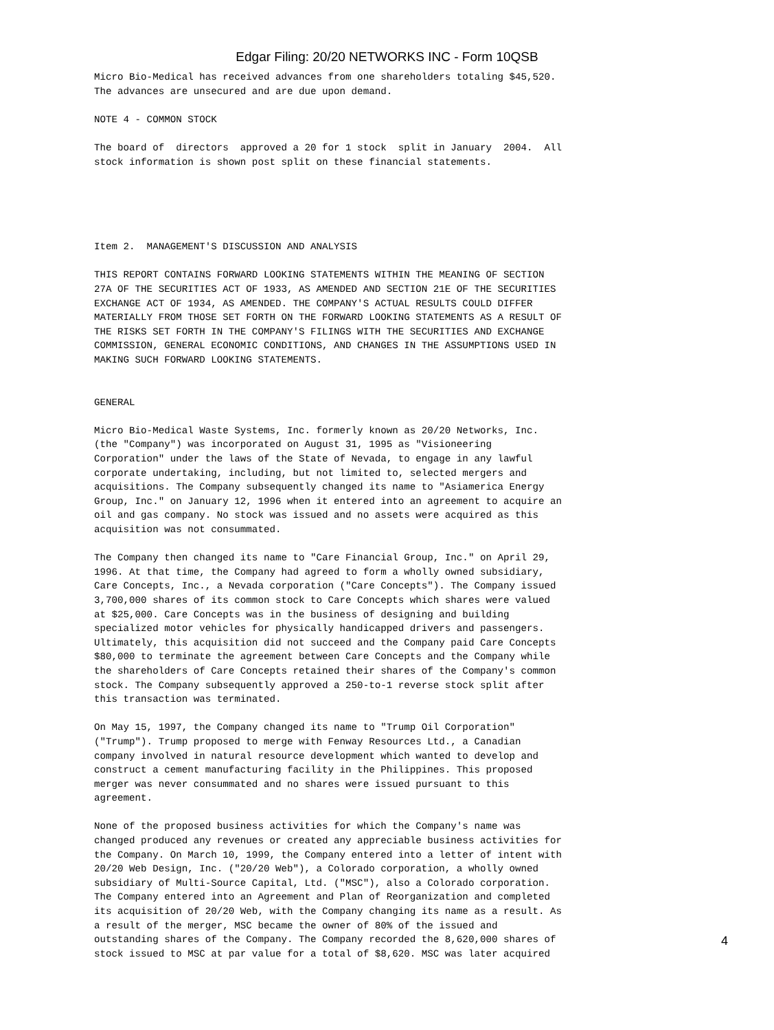Edgar Filing: 20/20 NETWORKS INC - Form 10QSB
Micro Bio-Medical has received advances from one shareholders totaling $45,520.
The advances are unsecured and are due upon demand.

NOTE 4 - COMMON STOCK

The board of  directors  approved a 20 for 1 stock  split in January  2004.  All
stock information is shown post split on these financial statements.





Item 2.  MANAGEMENT'S DISCUSSION AND ANALYSIS

THIS REPORT CONTAINS FORWARD LOOKING STATEMENTS WITHIN THE MEANING OF SECTION
27A OF THE SECURITIES ACT OF 1933, AS AMENDED AND SECTION 21E OF THE SECURITIES
EXCHANGE ACT OF 1934, AS AMENDED. THE COMPANY'S ACTUAL RESULTS COULD DIFFER
MATERIALLY FROM THOSE SET FORTH ON THE FORWARD LOOKING STATEMENTS AS A RESULT OF
THE RISKS SET FORTH IN THE COMPANY'S FILINGS WITH THE SECURITIES AND EXCHANGE
COMMISSION, GENERAL ECONOMIC CONDITIONS, AND CHANGES IN THE ASSUMPTIONS USED IN
MAKING SUCH FORWARD LOOKING STATEMENTS.


GENERAL

Micro Bio-Medical Waste Systems, Inc. formerly known as 20/20 Networks, Inc.
(the "Company") was incorporated on August 31, 1995 as "Visioneering
Corporation" under the laws of the State of Nevada, to engage in any lawful
corporate undertaking, including, but not limited to, selected mergers and
acquisitions. The Company subsequently changed its name to "Asiamerica Energy
Group, Inc." on January 12, 1996 when it entered into an agreement to acquire an
oil and gas company. No stock was issued and no assets were acquired as this
acquisition was not consummated.

The Company then changed its name to "Care Financial Group, Inc." on April 29,
1996. At that time, the Company had agreed to form a wholly owned subsidiary,
Care Concepts, Inc., a Nevada corporation ("Care Concepts"). The Company issued
3,700,000 shares of its common stock to Care Concepts which shares were valued
at $25,000. Care Concepts was in the business of designing and building
specialized motor vehicles for physically handicapped drivers and passengers.
Ultimately, this acquisition did not succeed and the Company paid Care Concepts
$80,000 to terminate the agreement between Care Concepts and the Company while
the shareholders of Care Concepts retained their shares of the Company's common
stock. The Company subsequently approved a 250-to-1 reverse stock split after
this transaction was terminated.

On May 15, 1997, the Company changed its name to "Trump Oil Corporation"
("Trump"). Trump proposed to merge with Fenway Resources Ltd., a Canadian
company involved in natural resource development which wanted to develop and
construct a cement manufacturing facility in the Philippines. This proposed
merger was never consummated and no shares were issued pursuant to this
agreement.

None of the proposed business activities for which the Company's name was
changed produced any revenues or created any appreciable business activities for
the Company. On March 10, 1999, the Company entered into a letter of intent with
20/20 Web Design, Inc. ("20/20 Web"), a Colorado corporation, a wholly owned
subsidiary of Multi-Source Capital, Ltd. ("MSC"), also a Colorado corporation.
The Company entered into an Agreement and Plan of Reorganization and completed
its acquisition of 20/20 Web, with the Company changing its name as a result. As
a result of the merger, MSC became the owner of 80% of the issued and
outstanding shares of the Company. The Company recorded the 8,620,000 shares of
stock issued to MSC at par value for a total of $8,620. MSC was later acquired
4